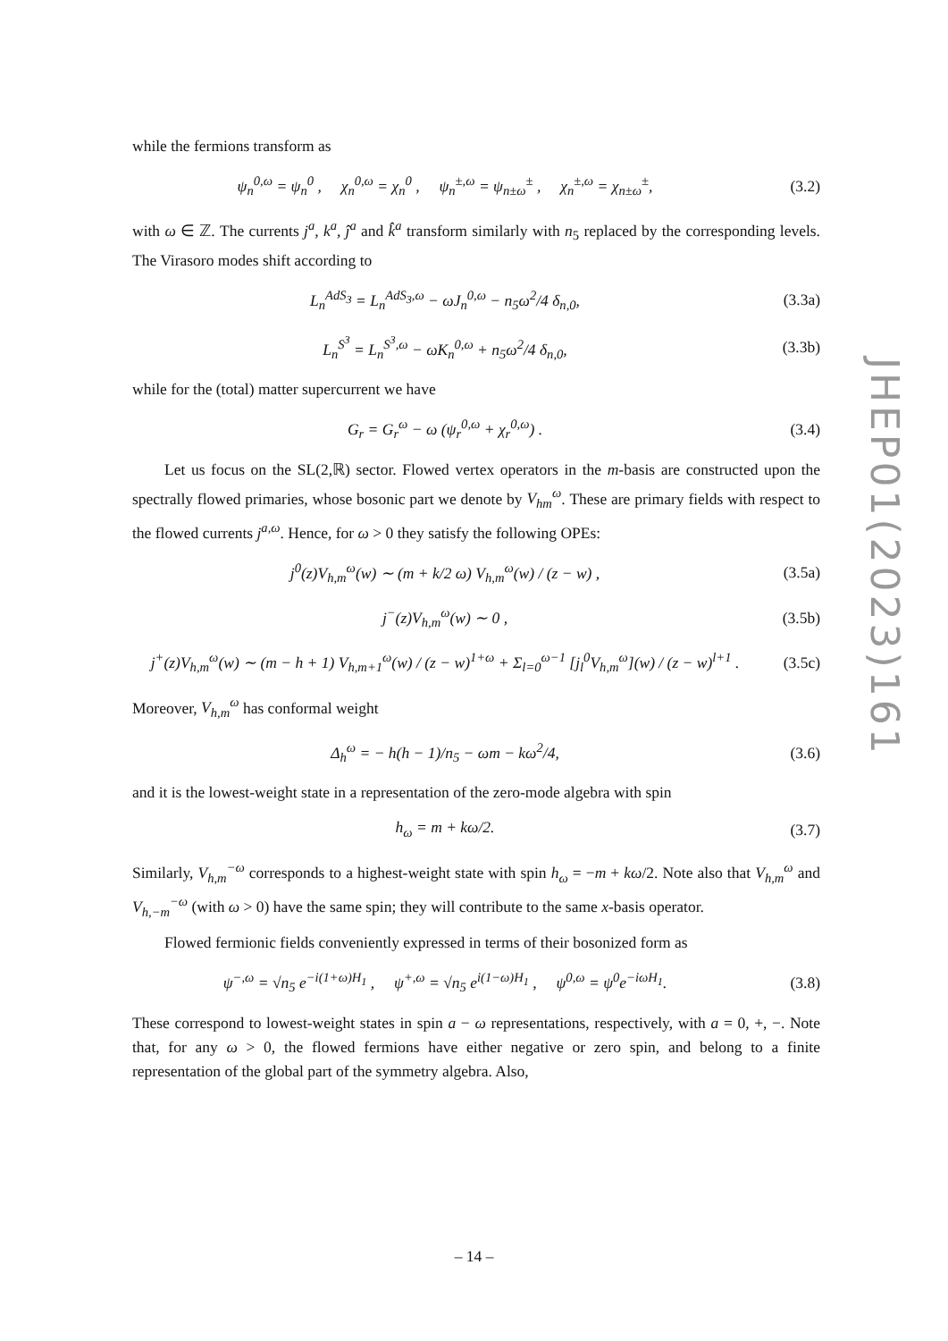while the fermions transform as
ψ<sub>n</sub><sup>0,ω</sup> = ψ<sub>n</sub><sup>0</sup> , χ<sub>n</sub><sup>0,ω</sup> = χ<sub>n</sub><sup>0</sup> , ψ<sub>n</sub><sup>±,ω</sup> = ψ<sub>n±ω</sub><sup>±</sup> , χ<sub>n</sub><sup>±,ω</sup> = χ<sub>n±ω</sub><sup>±</sup>,
(3.2)
with ω ∈ ℤ. The currents j<sup>a</sup>, k<sup>a</sup>, ĵ<sup>a</sup> and k̂<sup>a</sup> transform similarly with n<sub>5</sub> replaced by the corresponding levels. The Virasoro modes shift according to
L<sub>n</sub><sup>AdS<sub>3</sub></sup> = L<sub>n</sub><sup>AdS<sub>3</sub>,ω</sup> − ωJ<sub>n</sub><sup>0,ω</sup> − n<sub>5</sub>ω<sup>2</sup>/4 δ<sub>n,0</sub>,
(3.3a)
L<sub>n</sub><sup>S<sup>3</sup></sup> = L<sub>n</sub><sup>S<sup>3</sup>,ω</sup> − ωK<sub>n</sub><sup>0,ω</sup> + n<sub>5</sub>ω<sup>2</sup>/4 δ<sub>n,0</sub>,
(3.3b)
while for the (total) matter supercurrent we have
G<sub>r</sub> = G<sub>r</sub><sup>ω</sup> − ω (ψ<sub>r</sub><sup>0,ω</sup> + χ<sub>r</sub><sup>0,ω</sup>) . (3.4)
Let us focus on the SL(2,ℝ) sector. Flowed vertex operators in the m-basis are constructed upon the spectrally flowed primaries, whose bosonic part we denote by V<sub>hm</sub><sup>ω</sup>. These are primary fields with respect to the flowed currents j<sup>a,ω</sup>. Hence, for ω > 0 they satisfy the following OPEs:
j<sup>0</sup>(z)V<sub>h,m</sub><sup>ω</sup>(w) ∼ (m + k/2 ω) V<sub>h,m</sub><sup>ω</sup>(w) / (z − w) ,
(3.5a)
j<sup>−</sup>(z)V<sub>h,m</sub><sup>ω</sup>(w) ∼ 0 , (3.5b)
j<sup>+</sup>(z)V<sub>h,m</sub><sup>ω</sup>(w) ∼ (m − h + 1) V<sub>h,m+1</sub><sup>ω</sup>(w) / (z − w)<sup>1+ω</sup> + Σ<sub>l=0</sub><sup>ω−1</sup> [j<sub>l</sub><sup>0</sup>V<sub>h,m</sub><sup>ω</sup>](w) / (z − w)<sup>l+1</sup> .
(3.5c)
Moreover, V<sub>h,m</sub><sup>ω</sup> has conformal weight
Δ<sub>h</sub><sup>ω</sup> = − h(h − 1)/n<sub>5</sub> − ωm − kω<sup>2</sup>/4,
(3.6)
and it is the lowest-weight state in a representation of the zero-mode algebra with spin
h<sub>ω</sub> = m + kω/2. (3.7)
Similarly, V<sub>h,m</sub><sup>−ω</sup> corresponds to a highest-weight state with spin h<sub>ω</sub> = −m + kω/2. Note also that V<sub>h,m</sub><sup>ω</sup> and V<sub>h,−m</sub><sup>−ω</sup> (with ω > 0) have the same spin; they will contribute to the same x-basis operator.
Flowed fermionic fields conveniently expressed in terms of their bosonized form as
ψ<sup>−,ω</sup> = √n<sub>5</sub> e<sup>−i(1+ω)H<sub>1</sub></sup> , ψ<sup>+,ω</sup> = √n<sub>5</sub> e<sup>i(1−ω)H<sub>1</sub></sup> , ψ<sup>0,ω</sup> = ψ<sup>0</sup>e<sup>−iωH<sub>1</sub></sup>.
(3.8)
These correspond to lowest-weight states in spin a − ω representations, respectively, with a = 0, +, −. Note that, for any ω > 0, the flowed fermions have either negative or zero spin, and belong to a finite representation of the global part of the symmetry algebra. Also,
JHEP01(2023)161
– 14 –